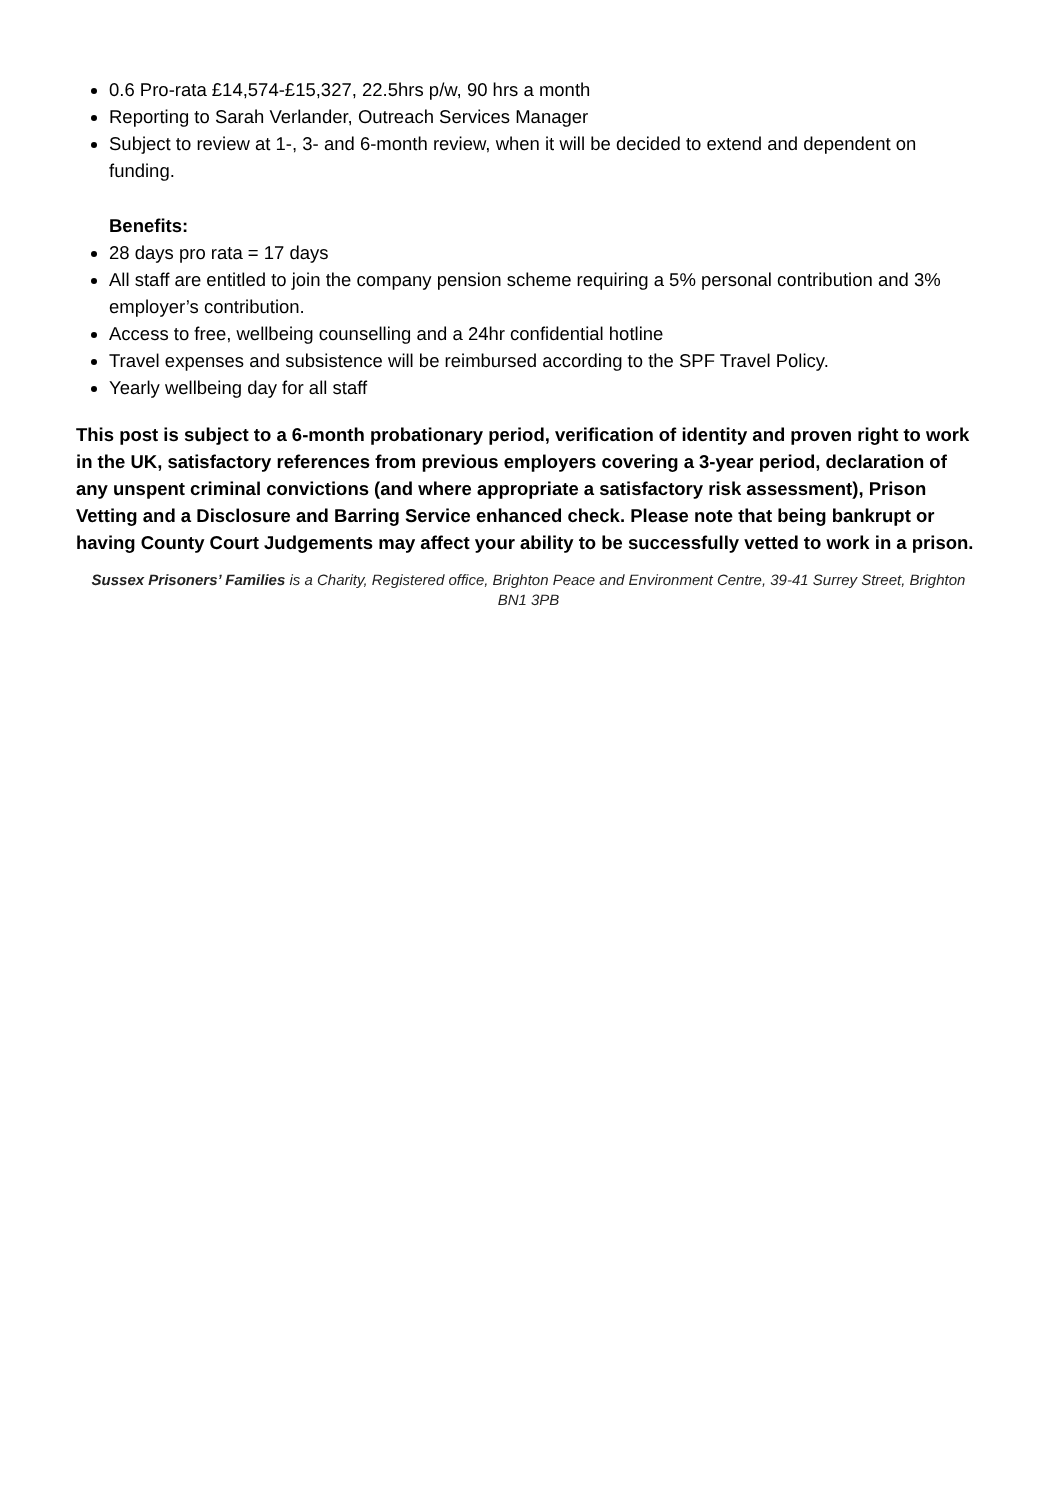0.6 Pro-rata £14,574-£15,327, 22.5hrs p/w, 90 hrs a month
Reporting to Sarah Verlander, Outreach Services Manager
Subject to review at 1-, 3- and 6-month review, when it will be decided to extend and dependent on funding.
Benefits:
28 days pro rata = 17 days
All staff are entitled to join the company pension scheme requiring a 5% personal contribution and 3% employer’s contribution.
Access to free, wellbeing counselling and a 24hr confidential hotline
Travel expenses and subsistence will be reimbursed according to the SPF Travel Policy.
Yearly wellbeing day for all staff
This post is subject to a 6-month probationary period, verification of identity and proven right to work in the UK, satisfactory references from previous employers covering a 3-year period, declaration of any unspent criminal convictions (and where appropriate a satisfactory risk assessment), Prison Vetting and a Disclosure and Barring Service enhanced check. Please note that being bankrupt or having County Court Judgements may affect your ability to be successfully vetted to work in a prison.
Sussex Prisoners’ Families is a Charity, Registered office, Brighton Peace and Environment Centre, 39-41 Surrey Street, Brighton BN1 3PB